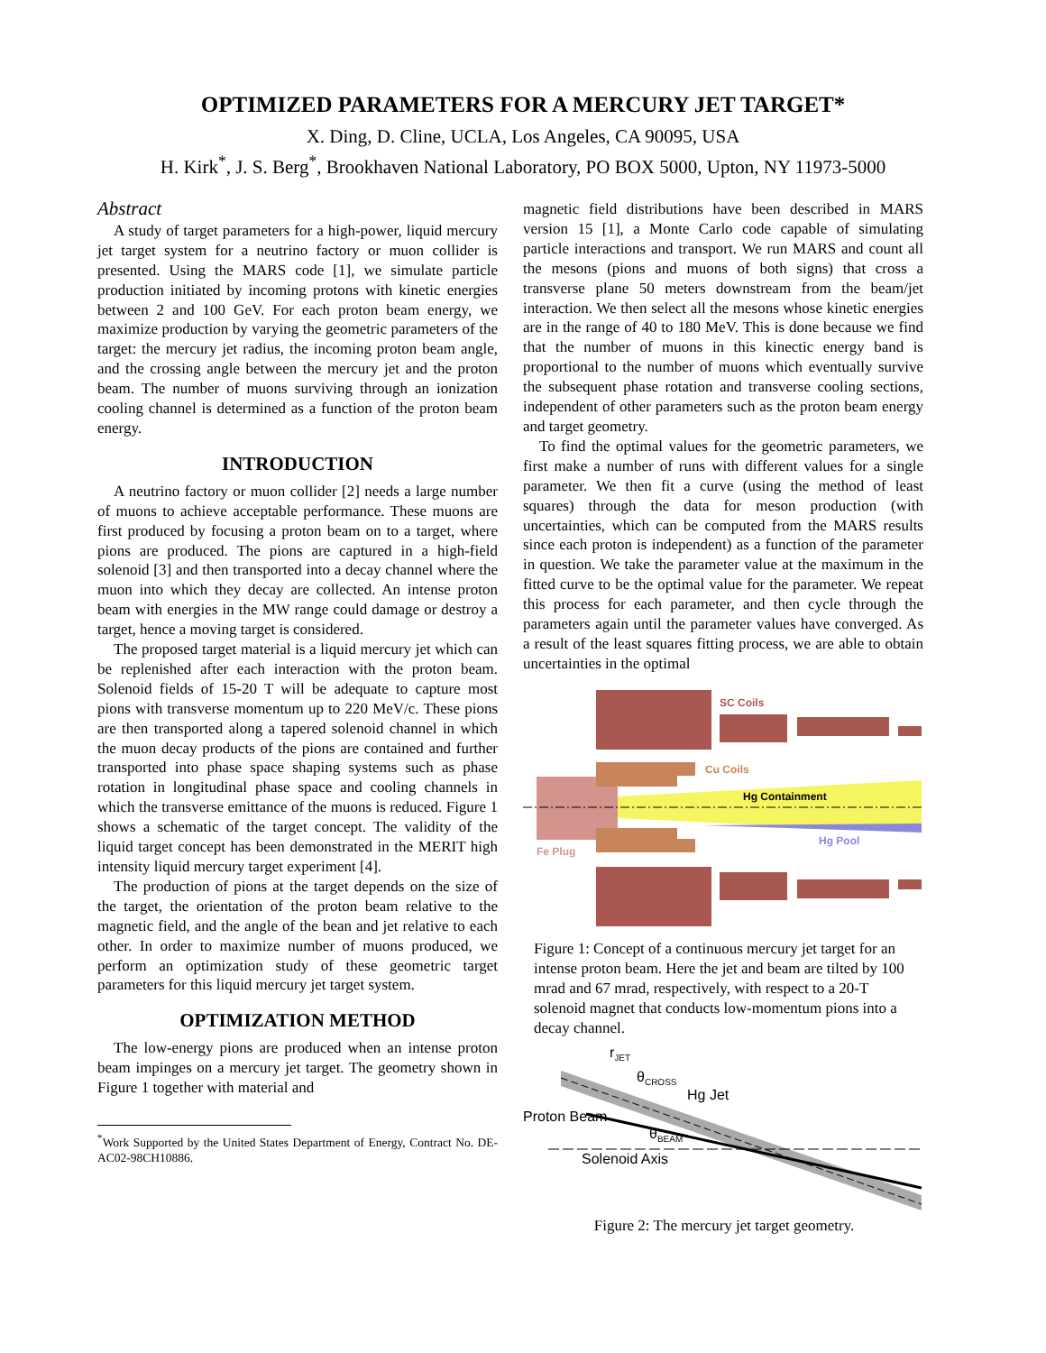OPTIMIZED PARAMETERS FOR A MERCURY JET TARGET*
X. Ding, D. Cline, UCLA, Los Angeles, CA 90095, USA
H. Kirk<sup>*</sup>, J. S. Berg<sup>*</sup>, Brookhaven National Laboratory, PO BOX 5000, Upton, NY 11973-5000
Abstract
A study of target parameters for a high-power, liquid mercury jet target system for a neutrino factory or muon collider is presented. Using the MARS code [1], we simulate particle production initiated by incoming protons with kinetic energies between 2 and 100 GeV. For each proton beam energy, we maximize production by varying the geometric parameters of the target: the mercury jet radius, the incoming proton beam angle, and the crossing angle between the mercury jet and the proton beam. The number of muons surviving through an ionization cooling channel is determined as a function of the proton beam energy.
INTRODUCTION
A neutrino factory or muon collider [2] needs a large number of muons to achieve acceptable performance. These muons are first produced by focusing a proton beam on to a target, where pions are produced. The pions are captured in a high-field solenoid [3] and then transported into a decay channel where the muon into which they decay are collected. An intense proton beam with energies in the MW range could damage or destroy a target, hence a moving target is considered.
The proposed target material is a liquid mercury jet which can be replenished after each interaction with the proton beam. Solenoid fields of 15-20 T will be adequate to capture most pions with transverse momentum up to 220 MeV/c. These pions are then transported along a tapered solenoid channel in which the muon decay products of the pions are contained and further transported into phase space shaping systems such as phase rotation in longitudinal phase space and cooling channels in which the transverse emittance of the muons is reduced. Figure 1 shows a schematic of the target concept. The validity of the liquid target concept has been demonstrated in the MERIT high intensity liquid mercury target experiment [4].
The production of pions at the target depends on the size of the target, the orientation of the proton beam relative to the magnetic field, and the angle of the bean and jet relative to each other. In order to maximize number of muons produced, we perform an optimization study of these geometric target parameters for this liquid mercury jet target system.
OPTIMIZATION METHOD
The low-energy pions are produced when an intense proton beam impinges on a mercury jet target. The geometry shown in Figure 1 together with material and
<sup>*</sup> Work Supported by the United States Department of Energy, Contract No. DE-AC02-98CH10886.
magnetic field distributions have been described in MARS version 15 [1], a Monte Carlo code capable of simulating particle interactions and transport. We run MARS and count all the mesons (pions and muons of both signs) that cross a transverse plane 50 meters downstream from the beam/jet interaction. We then select all the mesons whose kinetic energies are in the range of 40 to 180 MeV. This is done because we find that the number of muons in this kinectic energy band is proportional to the number of muons which eventually survive the subsequent phase rotation and transverse cooling sections, independent of other parameters such as the proton beam energy and target geometry.
To find the optimal values for the geometric parameters, we first make a number of runs with different values for a single parameter. We then fit a curve (using the method of least squares) through the data for meson production (with uncertainties, which can be computed from the MARS results since each proton is independent) as a function of the parameter in question. We take the parameter value at the maximum in the fitted curve to be the optimal value for the parameter. We repeat this process for each parameter, and then cycle through the parameters again until the parameter values have converged. As a result of the least squares fitting process, we are able to obtain uncertainties in the optimal
SC Coils
Cu Coils
Hg Containment
Hg Pool
Fe Plug
Figure 1: Concept of a continuous mercury jet target for an intense proton beam. Here the jet and beam are tilted by 100 mrad and 67 mrad, respectively, with respect to a 20-T solenoid magnet that conducts low-momentum pions into a decay channel.
rJET
θCROSS
Hg Jet
Proton Beam
θBEAM
Solenoid Axis
Figure 2: The mercury jet target geometry.